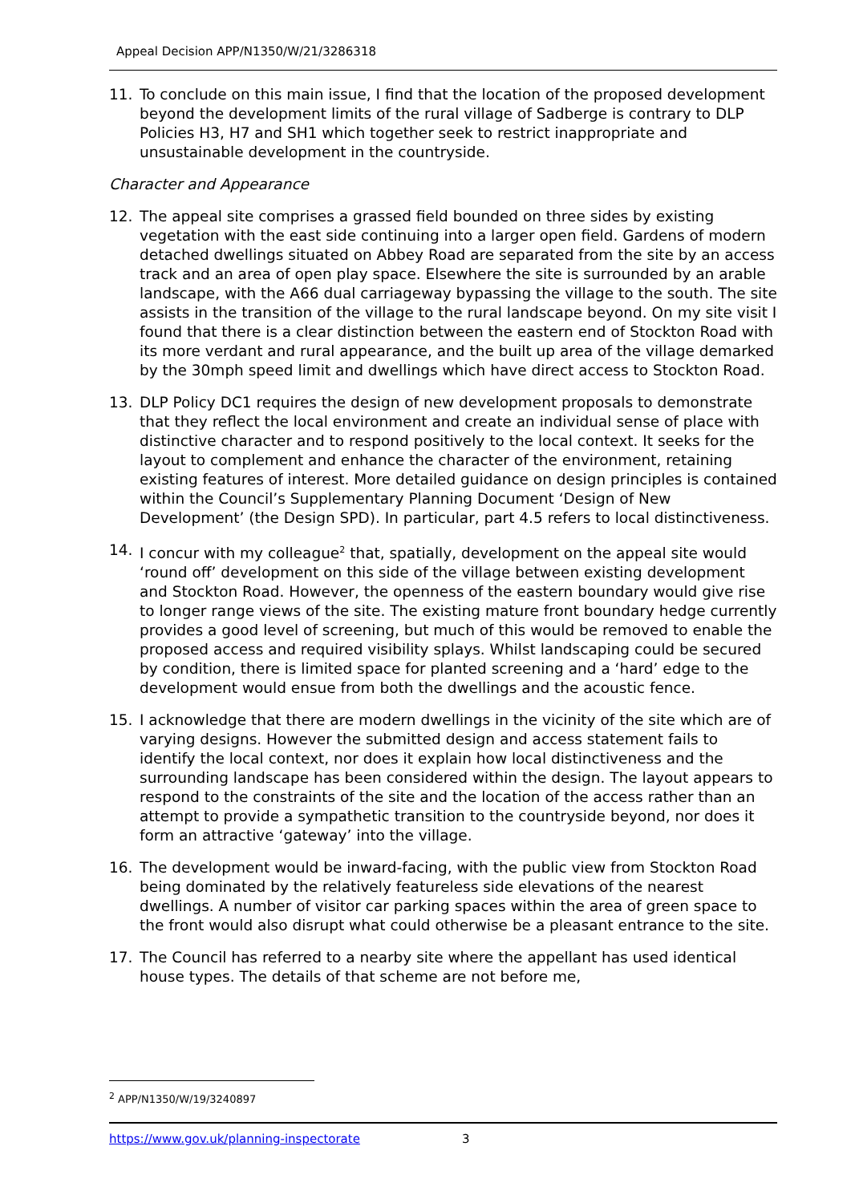Appeal Decision APP/N1350/W/21/3286318
11. To conclude on this main issue, I find that the location of the proposed development beyond the development limits of the rural village of Sadberge is contrary to DLP Policies H3, H7 and SH1 which together seek to restrict inappropriate and unsustainable development in the countryside.
Character and Appearance
12. The appeal site comprises a grassed field bounded on three sides by existing vegetation with the east side continuing into a larger open field. Gardens of modern detached dwellings situated on Abbey Road are separated from the site by an access track and an area of open play space. Elsewhere the site is surrounded by an arable landscape, with the A66 dual carriageway bypassing the village to the south. The site assists in the transition of the village to the rural landscape beyond. On my site visit I found that there is a clear distinction between the eastern end of Stockton Road with its more verdant and rural appearance, and the built up area of the village demarked by the 30mph speed limit and dwellings which have direct access to Stockton Road.
13. DLP Policy DC1 requires the design of new development proposals to demonstrate that they reflect the local environment and create an individual sense of place with distinctive character and to respond positively to the local context. It seeks for the layout to complement and enhance the character of the environment, retaining existing features of interest. More detailed guidance on design principles is contained within the Council’s Supplementary Planning Document ‘Design of New Development’ (the Design SPD). In particular, part 4.5 refers to local distinctiveness.
14. I concur with my colleague<sup>2</sup> that, spatially, development on the appeal site would ‘round off’ development on this side of the village between existing development and Stockton Road. However, the openness of the eastern boundary would give rise to longer range views of the site. The existing mature front boundary hedge currently provides a good level of screening, but much of this would be removed to enable the proposed access and required visibility splays. Whilst landscaping could be secured by condition, there is limited space for planted screening and a ‘hard’ edge to the development would ensue from both the dwellings and the acoustic fence.
15. I acknowledge that there are modern dwellings in the vicinity of the site which are of varying designs. However the submitted design and access statement fails to identify the local context, nor does it explain how local distinctiveness and the surrounding landscape has been considered within the design. The layout appears to respond to the constraints of the site and the location of the access rather than an attempt to provide a sympathetic transition to the countryside beyond, nor does it form an attractive ‘gateway’ into the village.
16. The development would be inward-facing, with the public view from Stockton Road being dominated by the relatively featureless side elevations of the nearest dwellings. A number of visitor car parking spaces within the area of green space to the front would also disrupt what could otherwise be a pleasant entrance to the site.
17. The Council has referred to a nearby site where the appellant has used identical house types. The details of that scheme are not before me,
<sup>2</sup> APP/N1350/W/19/3240897
https://www.gov.uk/planning-inspectorate 3